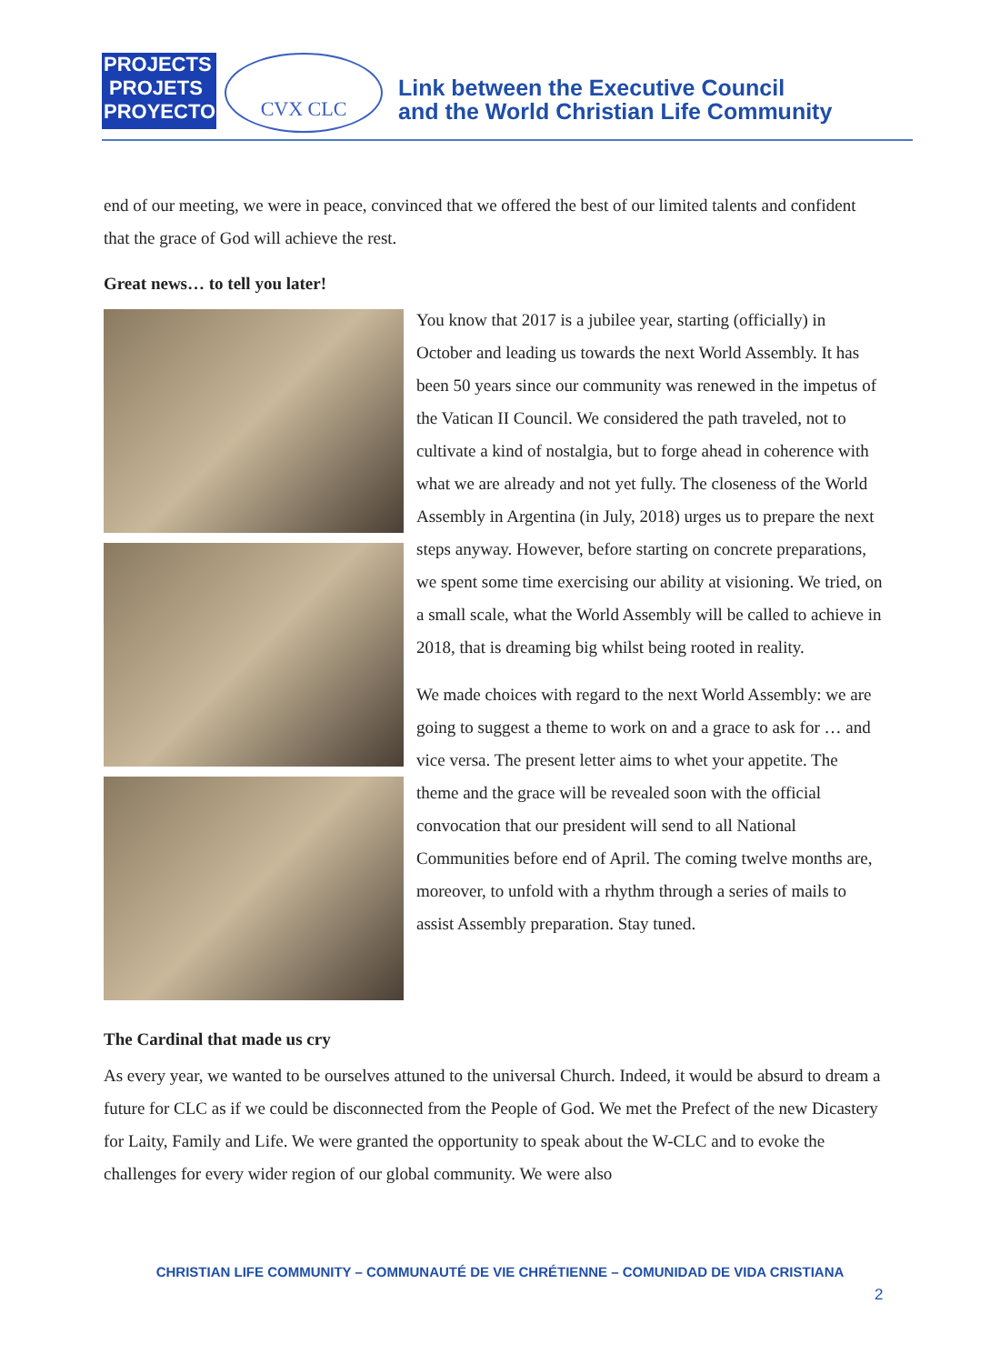PROJECTS
PROJETS
PROYECTOS
CVX CLC
Link between the Executive Council
and the World Christian Life Community
end of our meeting, we were in peace, convinced that we offered the best of our limited talents and confident that the grace of God will achieve the rest.
Great news… to tell you later!
You know that 2017 is a jubilee year, starting (officially) in October and leading us towards the next World Assembly. It has been 50 years since our community was renewed in the impetus of the Vatican II Council. We considered the path traveled, not to cultivate a kind of nostalgia, but to forge ahead in coherence with what we are already and not yet fully. The closeness of the World Assembly in Argentina (in July, 2018) urges us to prepare the next steps anyway. However, before starting on concrete preparations, we spent some time exercising our ability at visioning. We tried, on a small scale, what the World Assembly will be called to achieve in 2018, that is dreaming big whilst being rooted in reality.
We made choices with regard to the next World Assembly: we are going to suggest a theme to work on and a grace to ask for … and vice versa. The present letter aims to whet your appetite. The theme and the grace will be revealed soon with the official convocation that our president will send to all National Communities before end of April. The coming twelve months are, moreover, to unfold with a rhythm through a series of mails to assist Assembly preparation. Stay tuned.
The Cardinal that made us cry
As every year, we wanted to be ourselves attuned to the universal Church. Indeed, it would be absurd to dream a future for CLC as if we could be disconnected from the People of God. We met the Prefect of the new Dicastery for Laity, Family and Life. We were granted the opportunity to speak about the W-CLC and to evoke the challenges for every wider region of our global community. We were also
CHRISTIAN LIFE COMMUNITY – COMMUNAUTÉ DE VIE CHRÉTIENNE – COMUNIDAD DE VIDA CRISTIANA
2